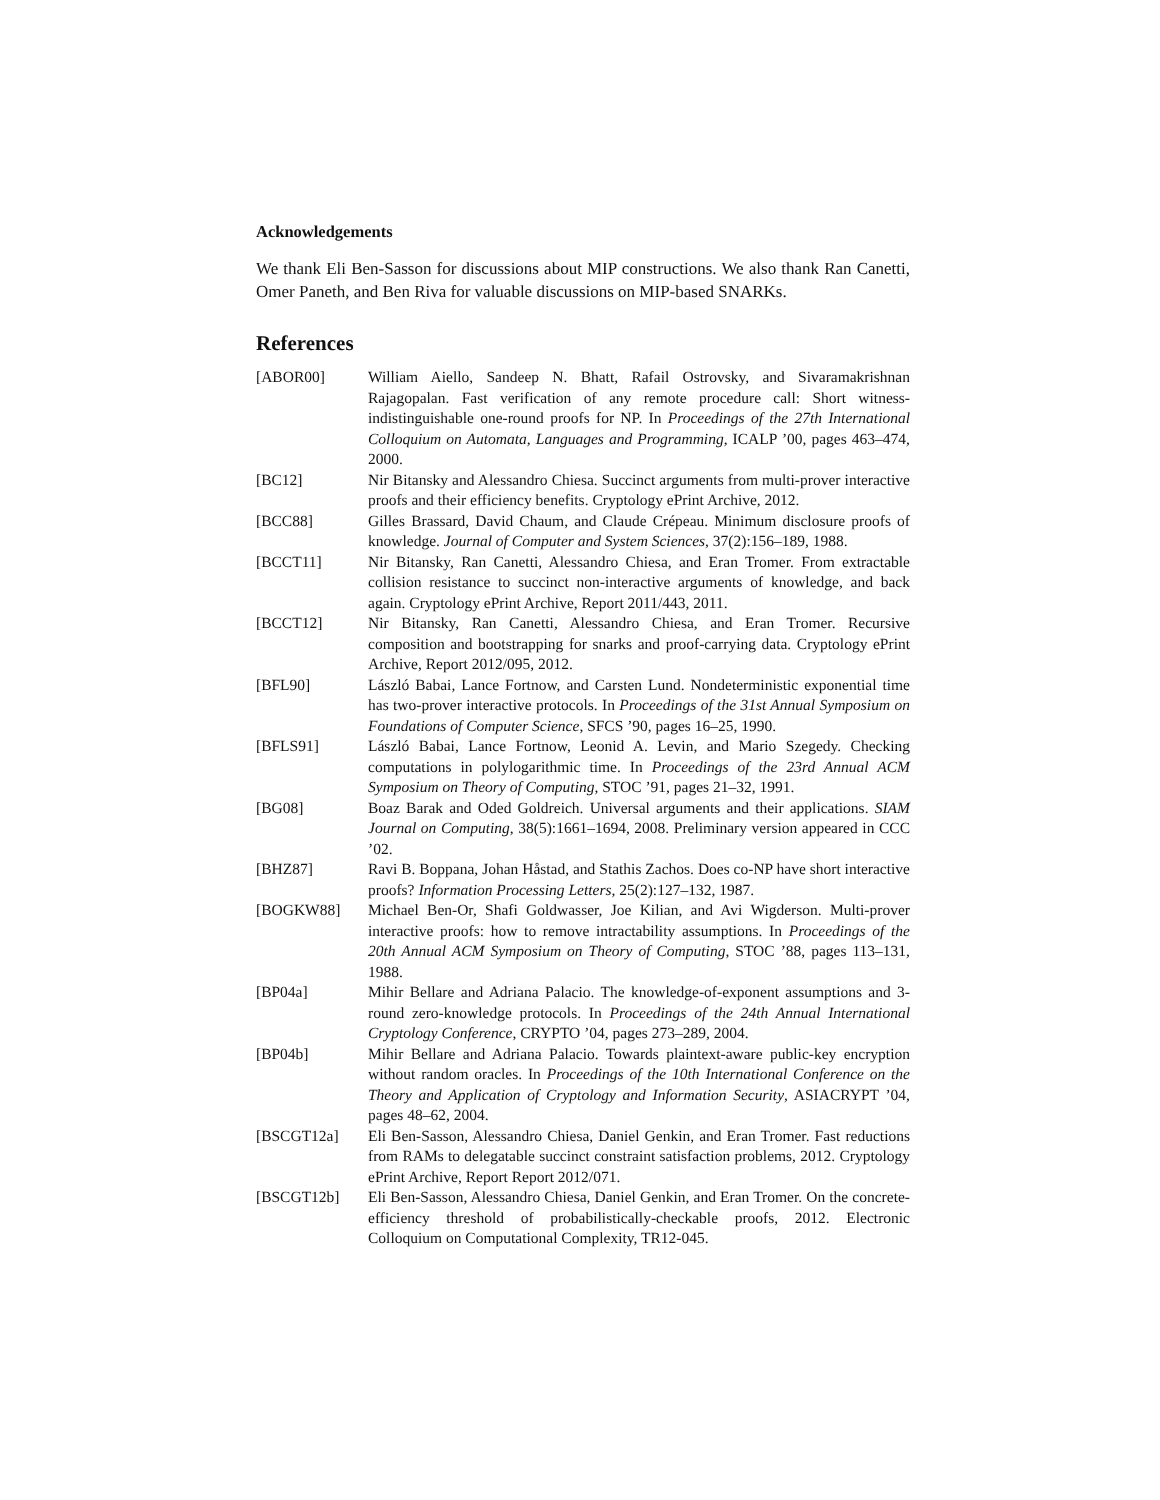Acknowledgements
We thank Eli Ben-Sasson for discussions about MIP constructions. We also thank Ran Canetti, Omer Paneth, and Ben Riva for valuable discussions on MIP-based SNARKs.
References
[ABOR00] William Aiello, Sandeep N. Bhatt, Rafail Ostrovsky, and Sivaramakrishnan Rajagopalan. Fast verification of any remote procedure call: Short witness-indistinguishable one-round proofs for NP. In Proceedings of the 27th International Colloquium on Automata, Languages and Programming, ICALP ’00, pages 463–474, 2000.
[BC12] Nir Bitansky and Alessandro Chiesa. Succinct arguments from multi-prover interactive proofs and their efficiency benefits. Cryptology ePrint Archive, 2012.
[BCC88] Gilles Brassard, David Chaum, and Claude Crépeau. Minimum disclosure proofs of knowledge. Journal of Computer and System Sciences, 37(2):156–189, 1988.
[BCCT11] Nir Bitansky, Ran Canetti, Alessandro Chiesa, and Eran Tromer. From extractable collision resistance to succinct non-interactive arguments of knowledge, and back again. Cryptology ePrint Archive, Report 2011/443, 2011.
[BCCT12] Nir Bitansky, Ran Canetti, Alessandro Chiesa, and Eran Tromer. Recursive composition and bootstrapping for snarks and proof-carrying data. Cryptology ePrint Archive, Report 2012/095, 2012.
[BFL90] László Babai, Lance Fortnow, and Carsten Lund. Nondeterministic exponential time has two-prover interactive protocols. In Proceedings of the 31st Annual Symposium on Foundations of Computer Science, SFCS ’90, pages 16–25, 1990.
[BFLS91] László Babai, Lance Fortnow, Leonid A. Levin, and Mario Szegedy. Checking computations in polylogarithmic time. In Proceedings of the 23rd Annual ACM Symposium on Theory of Computing, STOC ’91, pages 21–32, 1991.
[BG08] Boaz Barak and Oded Goldreich. Universal arguments and their applications. SIAM Journal on Computing, 38(5):1661–1694, 2008. Preliminary version appeared in CCC ’02.
[BHZ87] Ravi B. Boppana, Johan Håstad, and Stathis Zachos. Does co-NP have short interactive proofs? Information Processing Letters, 25(2):127–132, 1987.
[BOGKW88] Michael Ben-Or, Shafi Goldwasser, Joe Kilian, and Avi Wigderson. Multi-prover interactive proofs: how to remove intractability assumptions. In Proceedings of the 20th Annual ACM Symposium on Theory of Computing, STOC ’88, pages 113–131, 1988.
[BP04a] Mihir Bellare and Adriana Palacio. The knowledge-of-exponent assumptions and 3-round zero-knowledge protocols. In Proceedings of the 24th Annual International Cryptology Conference, CRYPTO ’04, pages 273–289, 2004.
[BP04b] Mihir Bellare and Adriana Palacio. Towards plaintext-aware public-key encryption without random oracles. In Proceedings of the 10th International Conference on the Theory and Application of Cryptology and Information Security, ASIACRYPT ’04, pages 48–62, 2004.
[BSCGT12a] Eli Ben-Sasson, Alessandro Chiesa, Daniel Genkin, and Eran Tromer. Fast reductions from RAMs to delegatable succinct constraint satisfaction problems, 2012. Cryptology ePrint Archive, Report Report 2012/071.
[BSCGT12b] Eli Ben-Sasson, Alessandro Chiesa, Daniel Genkin, and Eran Tromer. On the concrete-efficiency threshold of probabilistically-checkable proofs, 2012. Electronic Colloquium on Computational Complexity, TR12-045.